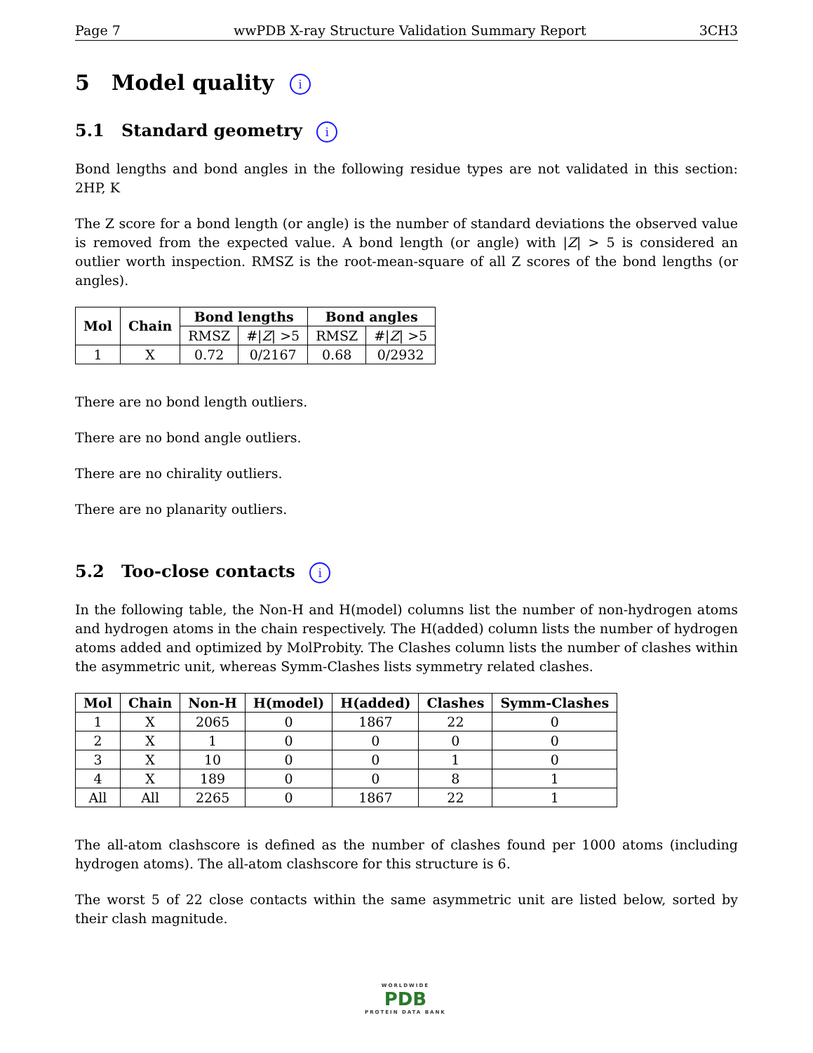Page 7 wwPDB X-ray Structure Validation Summary Report 3CH3
5 Model quality i
5.1 Standard geometry i
Bond lengths and bond angles in the following residue types are not validated in this section: 2HP, K
The Z score for a bond length (or angle) is the number of standard deviations the observed value is removed from the expected value. A bond length (or angle) with |Z| > 5 is considered an outlier worth inspection. RMSZ is the root-mean-square of all Z scores of the bond lengths (or angles).
| Mol | Chain | Bond lengths | | Bond angles | |
| --- | --- | --- | --- | --- | --- |
| | | RMSZ | #/ Z / >5 | RMSZ | #/ Z / >5 |
| 1 | X | 0.72 | 0/2167 | 0.68 | 0/2932 |
There are no bond length outliers.
There are no bond angle outliers.
There are no chirality outliers.
There are no planarity outliers.
5.2 Too-close contacts i
In the following table, the Non-H and H(model) columns list the number of non-hydrogen atoms and hydrogen atoms in the chain respectively. The H(added) column lists the number of hydrogen atoms added and optimized by MolProbity. The Clashes column lists the number of clashes within the asymmetric unit, whereas Symm-Clashes lists symmetry related clashes.
| Mol | Chain | Non-H | H(model) | H(added) | Clashes | Symm-Clashes |
| --- | --- | --- | --- | --- | --- | --- |
| 1 | X | 2065 | 0 | 1867 | 22 | 0 |
| 2 | X | 1 | 0 | 0 | 0 | 0 |
| 3 | X | 10 | 0 | 0 | 1 | 0 |
| 4 | X | 189 | 0 | 0 | 8 | 1 |
| All | All | 2265 | 0 | 1867 | 22 | 1 |
The all-atom clashscore is defined as the number of clashes found per 1000 atoms (including hydrogen atoms). The all-atom clashscore for this structure is 6.
The worst 5 of 22 close contacts within the same asymmetric unit are listed below, sorted by their clash magnitude.
WORLDWIDE
PDB
PROTEIN DATA BANK